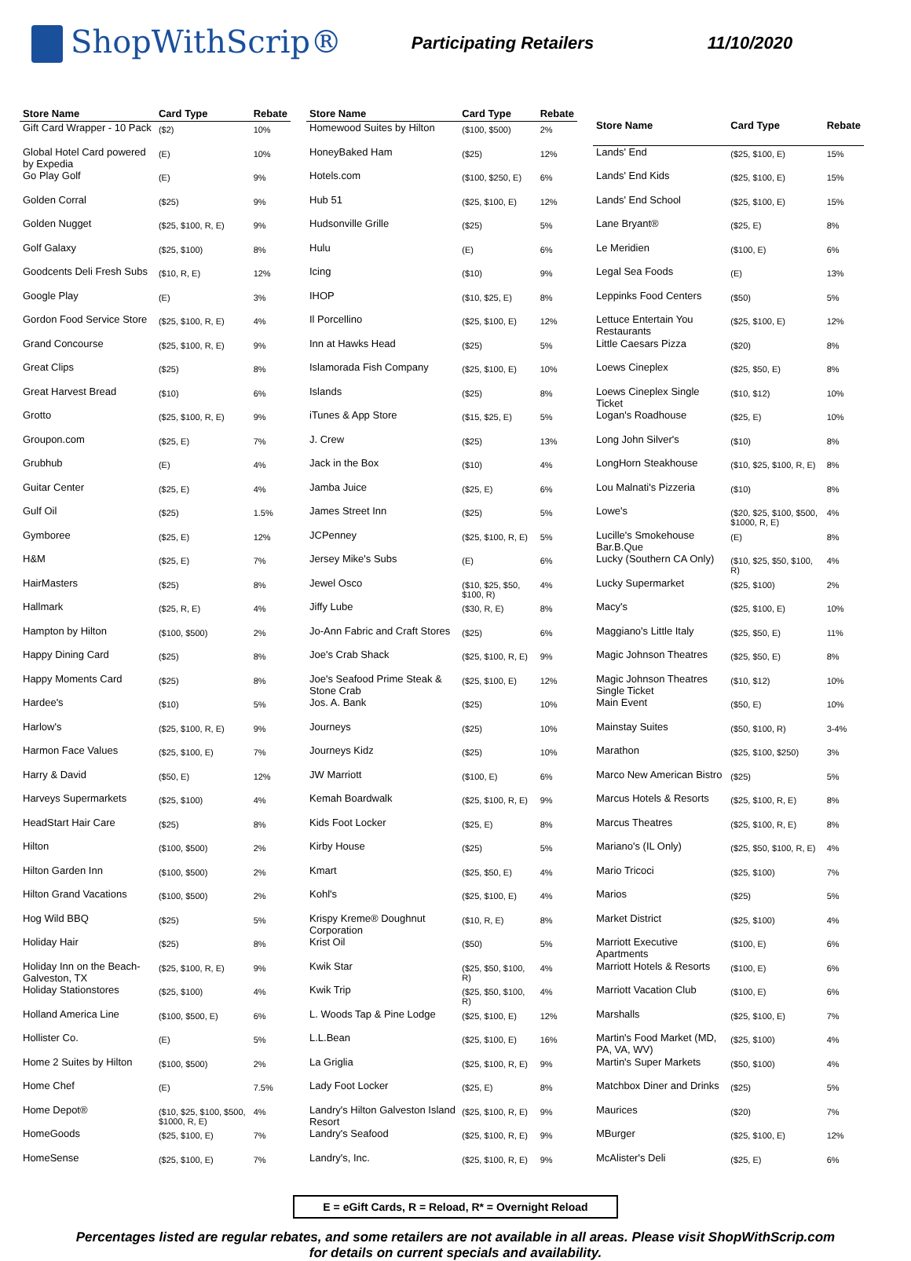ShopWithScrip®
Participating Retailers 11/10/2020
| Store Name | Card Type | Rebate |
| --- | --- | --- |
| Gift Card Wrapper - 10 Pack | ($2) | 10% |
| Global Hotel Card powered by Expedia | (E) | 10% |
| Go Play Golf | (E) | 9% |
| Golden Corral | ($25) | 9% |
| Golden Nugget | ($25, $100, R, E) | 9% |
| Golf Galaxy | ($25, $100) | 8% |
| Goodcents Deli Fresh Subs | ($10, R, E) | 12% |
| Google Play | (E) | 3% |
| Gordon Food Service Store | ($25, $100, R, E) | 4% |
| Grand Concourse | ($25, $100, R, E) | 9% |
| Great Clips | ($25) | 8% |
| Great Harvest Bread | ($10) | 6% |
| Grotto | ($25, $100, R, E) | 9% |
| Groupon.com | ($25, E) | 7% |
| Grubhub | (E) | 4% |
| Guitar Center | ($25, E) | 4% |
| Gulf Oil | ($25) | 1.5% |
| Gymboree | ($25, E) | 12% |
| H&M | ($25, E) | 7% |
| HairMasters | ($25) | 8% |
| Hallmark | ($25, R, E) | 4% |
| Hampton by Hilton | ($100, $500) | 2% |
| Happy Dining Card | ($25) | 8% |
| Happy Moments Card | ($25) | 8% |
| Hardee's | ($10) | 5% |
| Harlow's | ($25, $100, R, E) | 9% |
| Harmon Face Values | ($25, $100, E) | 7% |
| Harry & David | ($50, E) | 12% |
| Harveys Supermarkets | ($25, $100) | 4% |
| HeadStart Hair Care | ($25) | 8% |
| Hilton | ($100, $500) | 2% |
| Hilton Garden Inn | ($100, $500) | 2% |
| Hilton Grand Vacations | ($100, $500) | 2% |
| Hog Wild BBQ | ($25) | 5% |
| Holiday Hair | ($25) | 8% |
| Holiday Inn on the Beach-Galveston, TX | ($25, $100, R, E) | 9% |
| Holiday Stationstores | ($25, $100) | 4% |
| Holland America Line | ($100, $500, E) | 6% |
| Hollister Co. | (E) | 5% |
| Home 2 Suites by Hilton | ($100, $500) | 2% |
| Home Chef | (E) | 7.5% |
| Home Depot® | ($10, $25, $100, $500, $1000, R, E) | 4% |
| HomeGoods | ($25, $100, E) | 7% |
| HomeSense | ($25, $100, E) | 7% |
| Store Name | Card Type | Rebate |
| --- | --- | --- |
| Homewood Suites by Hilton | ($100, $500) | 2% |
| HoneyBaked Ham | ($25) | 12% |
| Hotels.com | ($100, $250, E) | 6% |
| Hub 51 | ($25, $100, E) | 12% |
| Hudsonville Grille | ($25) | 5% |
| Hulu | (E) | 6% |
| Icing | ($10) | 9% |
| IHOP | ($10, $25, E) | 8% |
| Il Porcellino | ($25, $100, E) | 12% |
| Inn at Hawks Head | ($25) | 5% |
| Islamorada Fish Company | ($25, $100, E) | 10% |
| Islands | ($25) | 8% |
| iTunes & App Store | ($15, $25, E) | 5% |
| J. Crew | ($25) | 13% |
| Jack in the Box | ($10) | 4% |
| Jamba Juice | ($25, E) | 6% |
| James Street Inn | ($25) | 5% |
| JCPenney | ($25, $100, R, E) | 5% |
| Jersey Mike's Subs | (E) | 6% |
| Jewel Osco | ($10, $25, $50, $100, R) | 4% |
| Jiffy Lube | ($30, R, E) | 8% |
| Jo-Ann Fabric and Craft Stores | ($25) | 6% |
| Joe's Crab Shack | ($25, $100, R, E) | 9% |
| Joe's Seafood Prime Steak & Stone Crab | ($25, $100, E) | 12% |
| Jos. A. Bank | ($25) | 10% |
| Journeys | ($25) | 10% |
| Journeys Kidz | ($25) | 10% |
| JW Marriott | ($100, E) | 6% |
| Kemah Boardwalk | ($25, $100, R, E) | 9% |
| Kids Foot Locker | ($25, E) | 8% |
| Kirby House | ($25) | 5% |
| Kmart | ($25, $50, E) | 4% |
| Kohl's | ($25, $100, E) | 4% |
| Krispy Kreme® Doughnut Corporation | ($10, R, E) | 8% |
| Krist Oil | ($50) | 5% |
| Kwik Star | ($25, $50, $100, R) | 4% |
| Kwik Trip | ($25, $50, $100, R) | 4% |
| L. Woods Tap & Pine Lodge | ($25, $100, E) | 12% |
| L.L.Bean | ($25, $100, E) | 16% |
| La Griglia | ($25, $100, R, E) | 9% |
| Lady Foot Locker | ($25, E) | 8% |
| Landry's Hilton Galveston Island Resort | ($25, $100, R, E) | 9% |
| Landry's Seafood | ($25, $100, R, E) | 9% |
| Landry's, Inc. | ($25, $100, R, E) | 9% |
| Store Name | Card Type | Rebate |
| --- | --- | --- |
| Lands' End | ($25, $100, E) | 15% |
| Lands' End Kids | ($25, $100, E) | 15% |
| Lands' End School | ($25, $100, E) | 15% |
| Lane Bryant® | ($25, E) | 8% |
| Le Meridien | ($100, E) | 6% |
| Legal Sea Foods | (E) | 13% |
| Leppinks Food Centers | ($50) | 5% |
| Lettuce Entertain You Restaurants | ($25, $100, E) | 12% |
| Little Caesars Pizza | ($20) | 8% |
| Loews Cineplex | ($25, $50, E) | 8% |
| Loews Cineplex Single Ticket | ($10, $12) | 10% |
| Logan's Roadhouse | ($25, E) | 10% |
| Long John Silver's | ($10) | 8% |
| LongHorn Steakhouse | ($10, $25, $100, R, E) | 8% |
| Lou Malnati's Pizzeria | ($10) | 8% |
| Lowe's | ($20, $25, $100, $500, $1000, R, E) | 4% |
| Lucille's Smokehouse Bar.B.Que | (E) | 8% |
| Lucky (Southern CA Only) | ($10, $25, $50, $100, R) | 4% |
| Lucky Supermarket | ($25, $100) | 2% |
| Macy's | ($25, $100, E) | 10% |
| Maggiano's Little Italy | ($25, $50, E) | 11% |
| Magic Johnson Theatres | ($25, $50, E) | 8% |
| Magic Johnson Theatres Single Ticket | ($10, $12) | 10% |
| Main Event | ($50, E) | 10% |
| Mainstay Suites | ($50, $100, R) | 3-4% |
| Marathon | ($25, $100, $250) | 3% |
| Marco New American Bistro | ($25) | 5% |
| Marcus Hotels & Resorts | ($25, $100, R, E) | 8% |
| Marcus Theatres | ($25, $100, R, E) | 8% |
| Mariano's (IL Only) | ($25, $50, $100, R, E) | 4% |
| Mario Tricoci | ($25, $100) | 7% |
| Marios | ($25) | 5% |
| Market District | ($25, $100) | 4% |
| Marriott Executive Apartments | ($100, E) | 6% |
| Marriott Hotels & Resorts | ($100, E) | 6% |
| Marriott Vacation Club | ($100, E) | 6% |
| Marshalls | ($25, $100, E) | 7% |
| Martin's Food Market (MD, PA, VA, WV) | ($25, $100) | 4% |
| Martin's Super Markets | ($50, $100) | 4% |
| Matchbox Diner and Drinks | ($25) | 5% |
| Maurices | ($20) | 7% |
| MBurger | ($25, $100, E) | 12% |
| McAlister's Deli | ($25, E) | 6% |
E = eGift Cards, R = Reload, R* = Overnight Reload
Percentages listed are regular rebates, and some retailers are not available in all areas. Please visit ShopWithScrip.com
for details on current specials and availability.